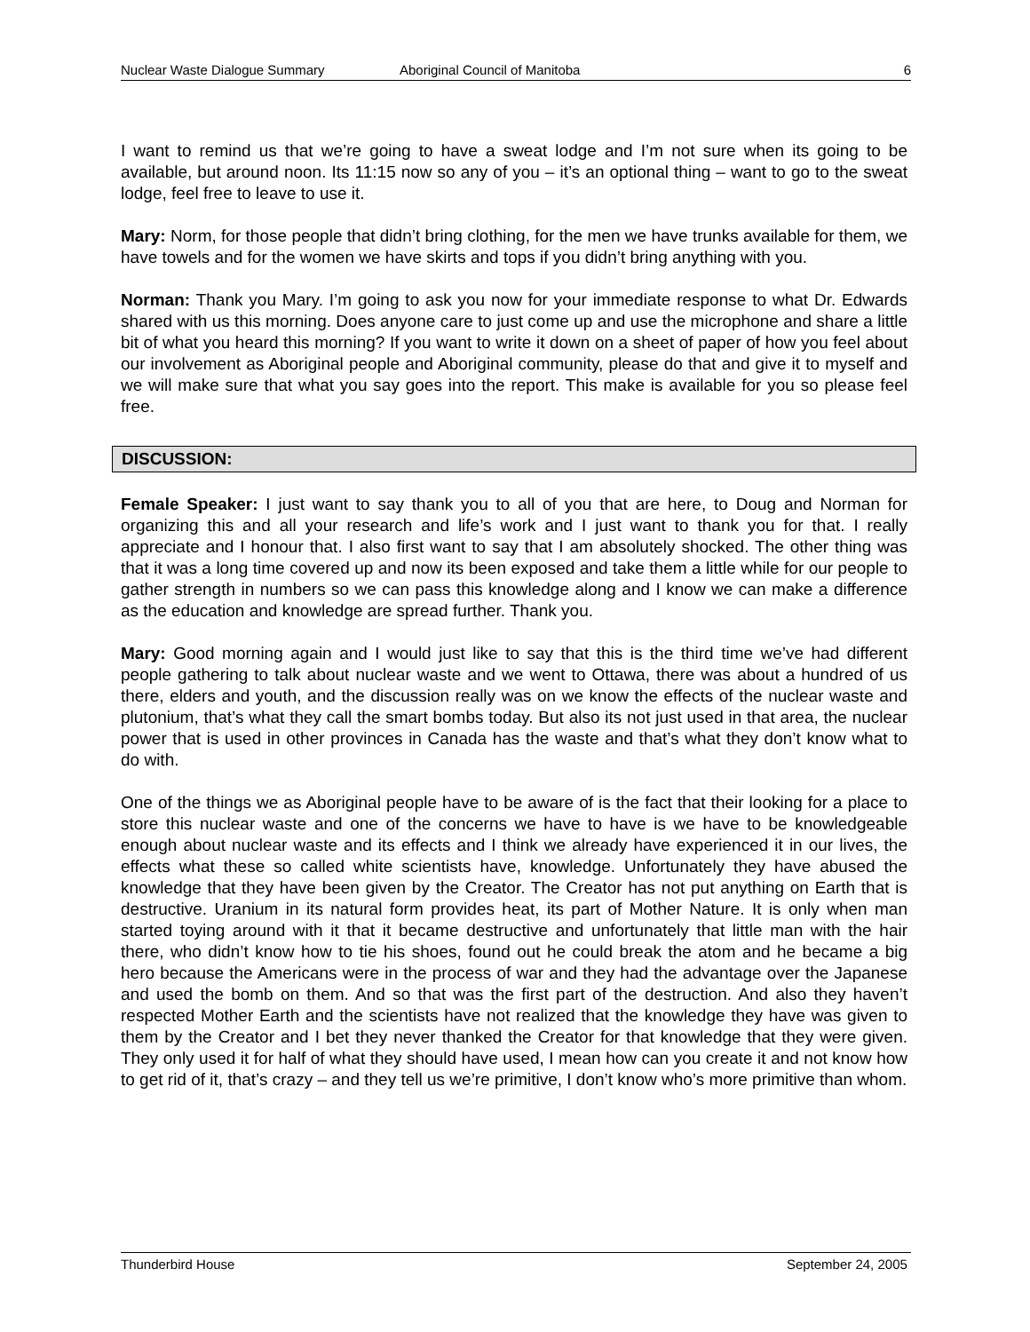Nuclear Waste Dialogue Summary Aboriginal Council of Manitoba 6
I want to remind us that we’re going to have a sweat lodge and I’m not sure when its going to be available, but around noon. Its 11:15 now so any of you – it’s an optional thing – want to go to the sweat lodge, feel free to leave to use it.
Mary: Norm, for those people that didn’t bring clothing, for the men we have trunks available for them, we have towels and for the women we have skirts and tops if you didn’t bring anything with you.
Norman: Thank you Mary. I’m going to ask you now for your immediate response to what Dr. Edwards shared with us this morning. Does anyone care to just come up and use the microphone and share a little bit of what you heard this morning? If you want to write it down on a sheet of paper of how you feel about our involvement as Aboriginal people and Aboriginal community, please do that and give it to myself and we will make sure that what you say goes into the report. This make is available for you so please feel free.
DISCUSSION:
Female Speaker: I just want to say thank you to all of you that are here, to Doug and Norman for organizing this and all your research and life’s work and I just want to thank you for that. I really appreciate and I honour that. I also first want to say that I am absolutely shocked. The other thing was that it was a long time covered up and now its been exposed and take them a little while for our people to gather strength in numbers so we can pass this knowledge along and I know we can make a difference as the education and knowledge are spread further. Thank you.
Mary: Good morning again and I would just like to say that this is the third time we’ve had different people gathering to talk about nuclear waste and we went to Ottawa, there was about a hundred of us there, elders and youth, and the discussion really was on we know the effects of the nuclear waste and plutonium, that’s what they call the smart bombs today. But also its not just used in that area, the nuclear power that is used in other provinces in Canada has the waste and that’s what they don’t know what to do with.
One of the things we as Aboriginal people have to be aware of is the fact that their looking for a place to store this nuclear waste and one of the concerns we have to have is we have to be knowledgeable enough about nuclear waste and its effects and I think we already have experienced it in our lives, the effects what these so called white scientists have, knowledge. Unfortunately they have abused the knowledge that they have been given by the Creator. The Creator has not put anything on Earth that is destructive. Uranium in its natural form provides heat, its part of Mother Nature. It is only when man started toying around with it that it became destructive and unfortunately that little man with the hair there, who didn’t know how to tie his shoes, found out he could break the atom and he became a big hero because the Americans were in the process of war and they had the advantage over the Japanese and used the bomb on them. And so that was the first part of the destruction. And also they haven’t respected Mother Earth and the scientists have not realized that the knowledge they have was given to them by the Creator and I bet they never thanked the Creator for that knowledge that they were given. They only used it for half of what they should have used, I mean how can you create it and not know how to get rid of it, that’s crazy – and they tell us we’re primitive, I don’t know who’s more primitive than whom.
Thunderbird House September 24, 2005